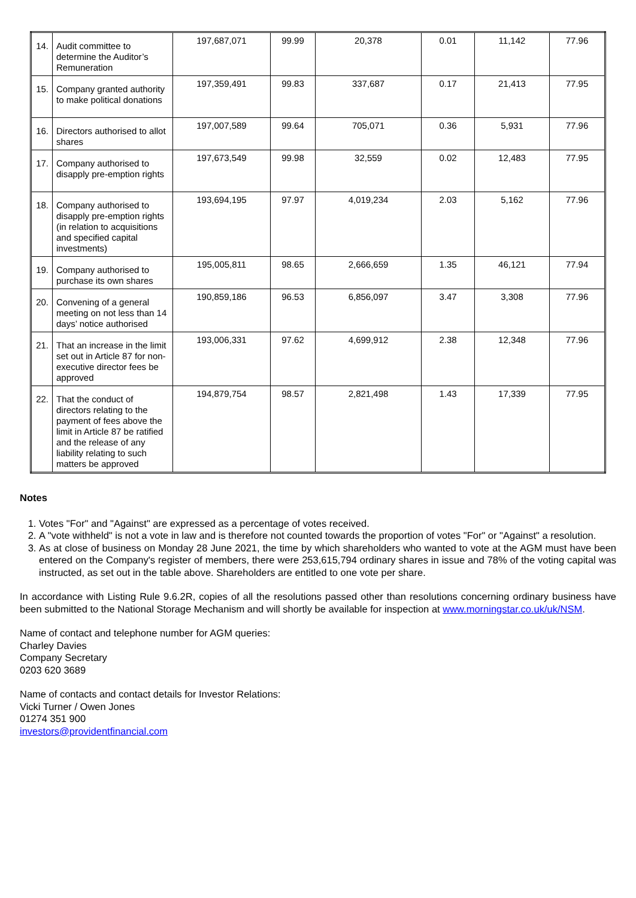| 14. | Audit committee to determine the Auditor’s Remuneration | 197,687,071 | 99.99 | 20,378 | 0.01 | 11,142 | 77.96 |
| 15. | Company granted authority to make political donations | 197,359,491 | 99.83 | 337,687 | 0.17 | 21,413 | 77.95 |
| 16. | Directors authorised to allot shares | 197,007,589 | 99.64 | 705,071 | 0.36 | 5,931 | 77.96 |
| 17. | Company authorised to disapply pre-emption rights | 197,673,549 | 99.98 | 32,559 | 0.02 | 12,483 | 77.95 |
| 18. | Company authorised to disapply pre-emption rights (in relation to acquisitions and specified capital investments) | 193,694,195 | 97.97 | 4,019,234 | 2.03 | 5,162 | 77.96 |
| 19. | Company authorised to purchase its own shares | 195,005,811 | 98.65 | 2,666,659 | 1.35 | 46,121 | 77.94 |
| 20. | Convening of a general meeting on not less than 14 days’ notice authorised | 190,859,186 | 96.53 | 6,856,097 | 3.47 | 3,308 | 77.96 |
| 21. | That an increase in the limit set out in Article 87 for non-executive director fees be approved | 193,006,331 | 97.62 | 4,699,912 | 2.38 | 12,348 | 77.96 |
| 22. | That the conduct of directors relating to the payment of fees above the limit in Article 87 be ratified and the release of any liability relating to such matters be approved | 194,879,754 | 98.57 | 2,821,498 | 1.43 | 17,339 | 77.95 |
Notes
1. Votes "For" and "Against" are expressed as a percentage of votes received.
2. A "vote withheld" is not a vote in law and is therefore not counted towards the proportion of votes "For" or "Against" a resolution.
3. As at close of business on Monday 28 June 2021, the time by which shareholders who wanted to vote at the AGM must have been entered on the Company's register of members, there were 253,615,794 ordinary shares in issue and 78% of the voting capital was instructed, as set out in the table above. Shareholders are entitled to one vote per share.
In accordance with Listing Rule 9.6.2R, copies of all the resolutions passed other than resolutions concerning ordinary business have been submitted to the National Storage Mechanism and will shortly be available for inspection at www.morningstar.co.uk/uk/NSM.
Name of contact and telephone number for AGM queries:
Charley Davies
Company Secretary
0203 620 3689
Name of contacts and contact details for Investor Relations:
Vicki Turner / Owen Jones
01274 351 900
investors@providentfinancial.com